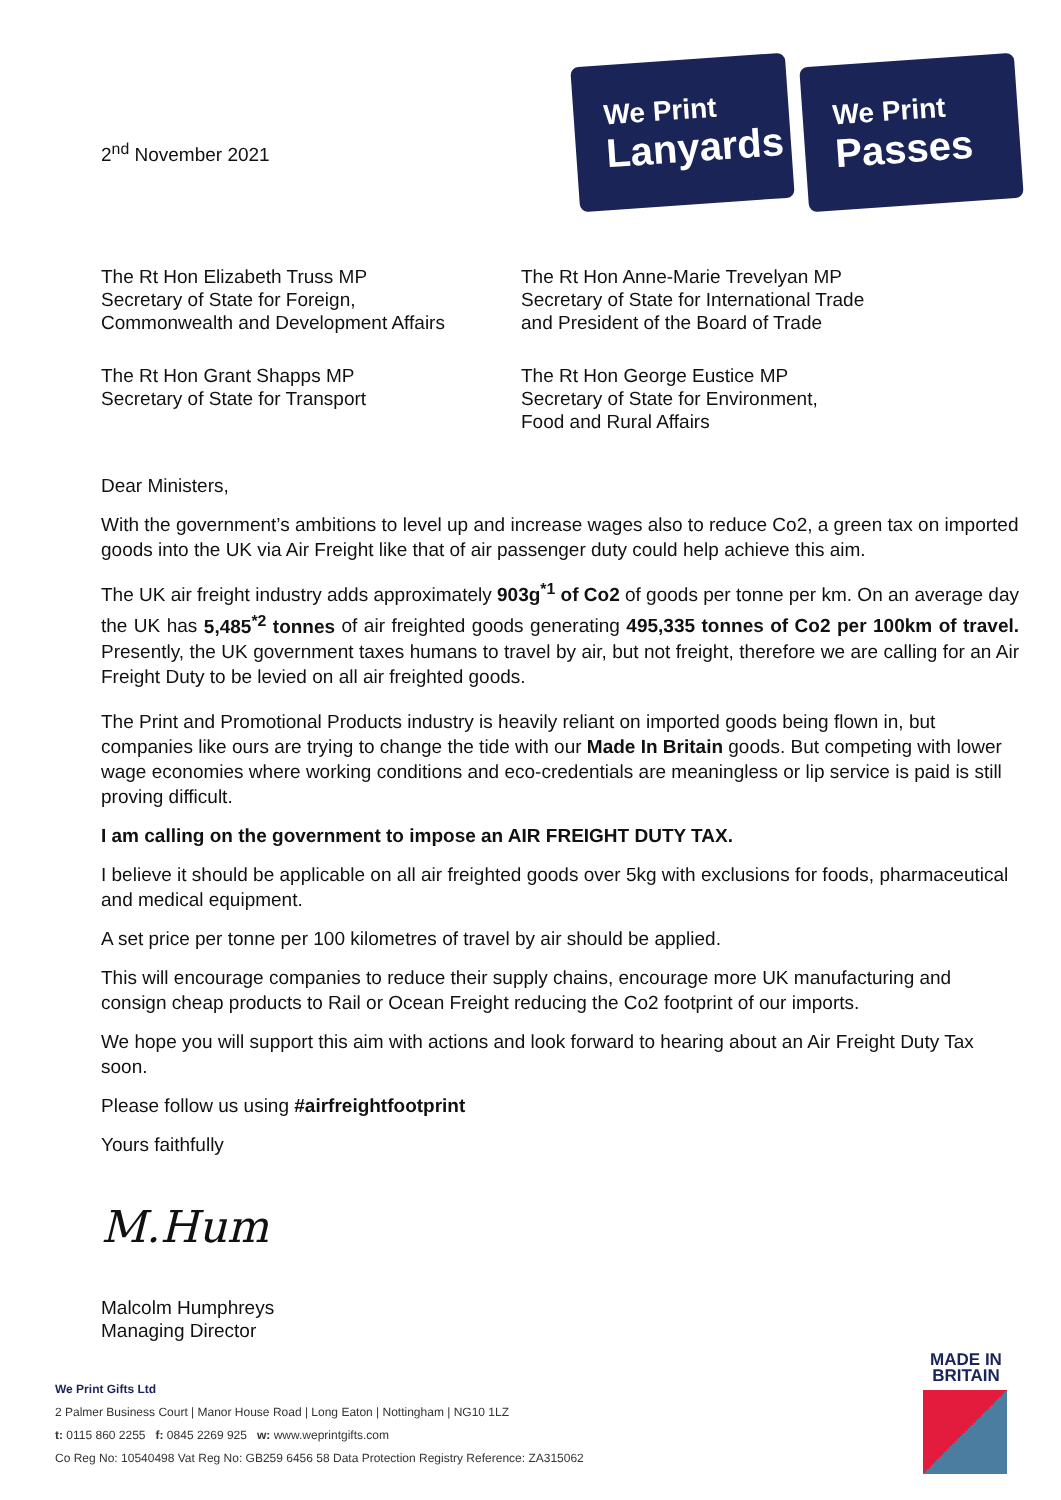2<sup>nd</sup> November 2021
We Print
Lanyards
We Print
Passes
The Rt Hon Elizabeth Truss MP
Secretary of State for Foreign,
Commonwealth and Development Affairs
The Rt Hon Anne-Marie Trevelyan MP
Secretary of State for International Trade
and President of the Board of Trade
The Rt Hon Grant Shapps MP
Secretary of State for Transport
The Rt Hon George Eustice MP
Secretary of State for Environment,
Food and Rural Affairs
Dear Ministers,
With the government’s ambitions to level up and increase wages also to reduce Co2, a green tax on imported goods into the UK via Air Freight like that of air passenger duty could help achieve this aim.
The UK air freight industry adds approximately 903g<sup>*1</sup> of Co2 of goods per tonne per km. On an average day the UK has 5,485<sup>*2</sup> tonnes of air freighted goods generating 495,335 tonnes of Co2 per 100km of travel. Presently, the UK government taxes humans to travel by air, but not freight, therefore we are calling for an Air Freight Duty to be levied on all air freighted goods.
The Print and Promotional Products industry is heavily reliant on imported goods being flown in, but companies like ours are trying to change the tide with our Made In Britain goods. But competing with lower wage economies where working conditions and eco-credentials are meaningless or lip service is paid is still proving difficult.
I am calling on the government to impose an AIR FREIGHT DUTY TAX.
I believe it should be applicable on all air freighted goods over 5kg with exclusions for foods, pharmaceutical and medical equipment.
A set price per tonne per 100 kilometres of travel by air should be applied.
This will encourage companies to reduce their supply chains, encourage more UK manufacturing and consign cheap products to Rail or Ocean Freight reducing the Co2 footprint of our imports.
We hope you will support this aim with actions and look forward to hearing about an Air Freight Duty Tax soon.
Please follow us using #airfreightfootprint
Yours faithfully
M.Hum
Malcolm Humphreys
Managing Director
We Print Gifts Ltd
2 Palmer Business Court | Manor House Road | Long Eaton | Nottingham | NG10 1LZ
t: 0115 860 2255 f: 0845 2269 925 w: www.weprintgifts.com
Co Reg No: 10540498 Vat Reg No: GB259 6456 58 Data Protection Registry Reference: ZA315062
MADE IN
BRITAIN